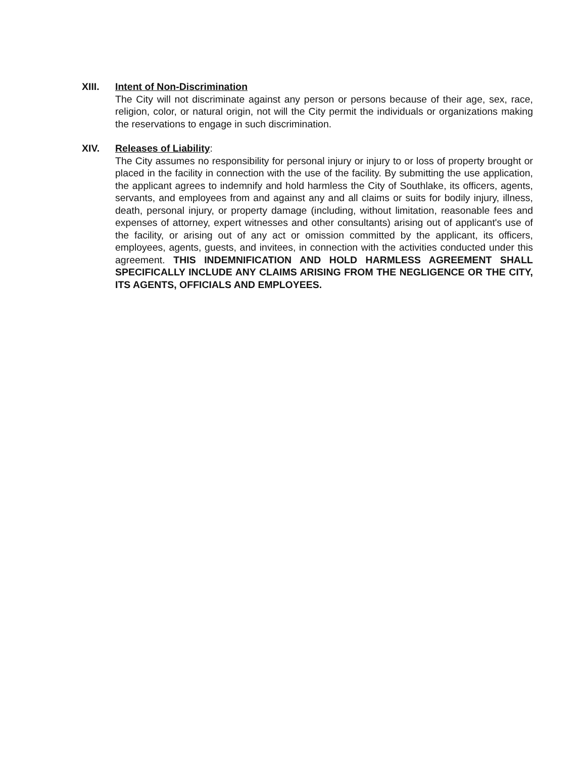XIII.
Intent of Non-Discrimination
The City will not discriminate against any person or persons because of their age, sex, race, religion, color, or natural origin, not will the City permit the individuals or organizations making the reservations to engage in such discrimination.
XIV.
Releases of Liability
:
The City assumes no responsibility for personal injury or injury to or loss of property brought or placed in the facility in connection with the use of the facility. By submitting the use application, the applicant agrees to indemnify and hold harmless the City of Southlake, its officers, agents, servants, and employees from and against any and all claims or suits for bodily injury, illness, death, personal injury, or property damage (including, without limitation, reasonable fees and expenses of attorney, expert witnesses and other consultants) arising out of applicant's use of the facility, or arising out of any act or omission committed by the applicant, its officers, employees, agents, guests, and invitees, in connection with the activities conducted under this agreement. THIS INDEMNIFICATION AND HOLD HARMLESS AGREEMENT SHALL SPECIFICALLY INCLUDE ANY CLAIMS ARISING FROM THE NEGLIGENCE OR THE CITY, ITS AGENTS, OFFICIALS AND EMPLOYEES.